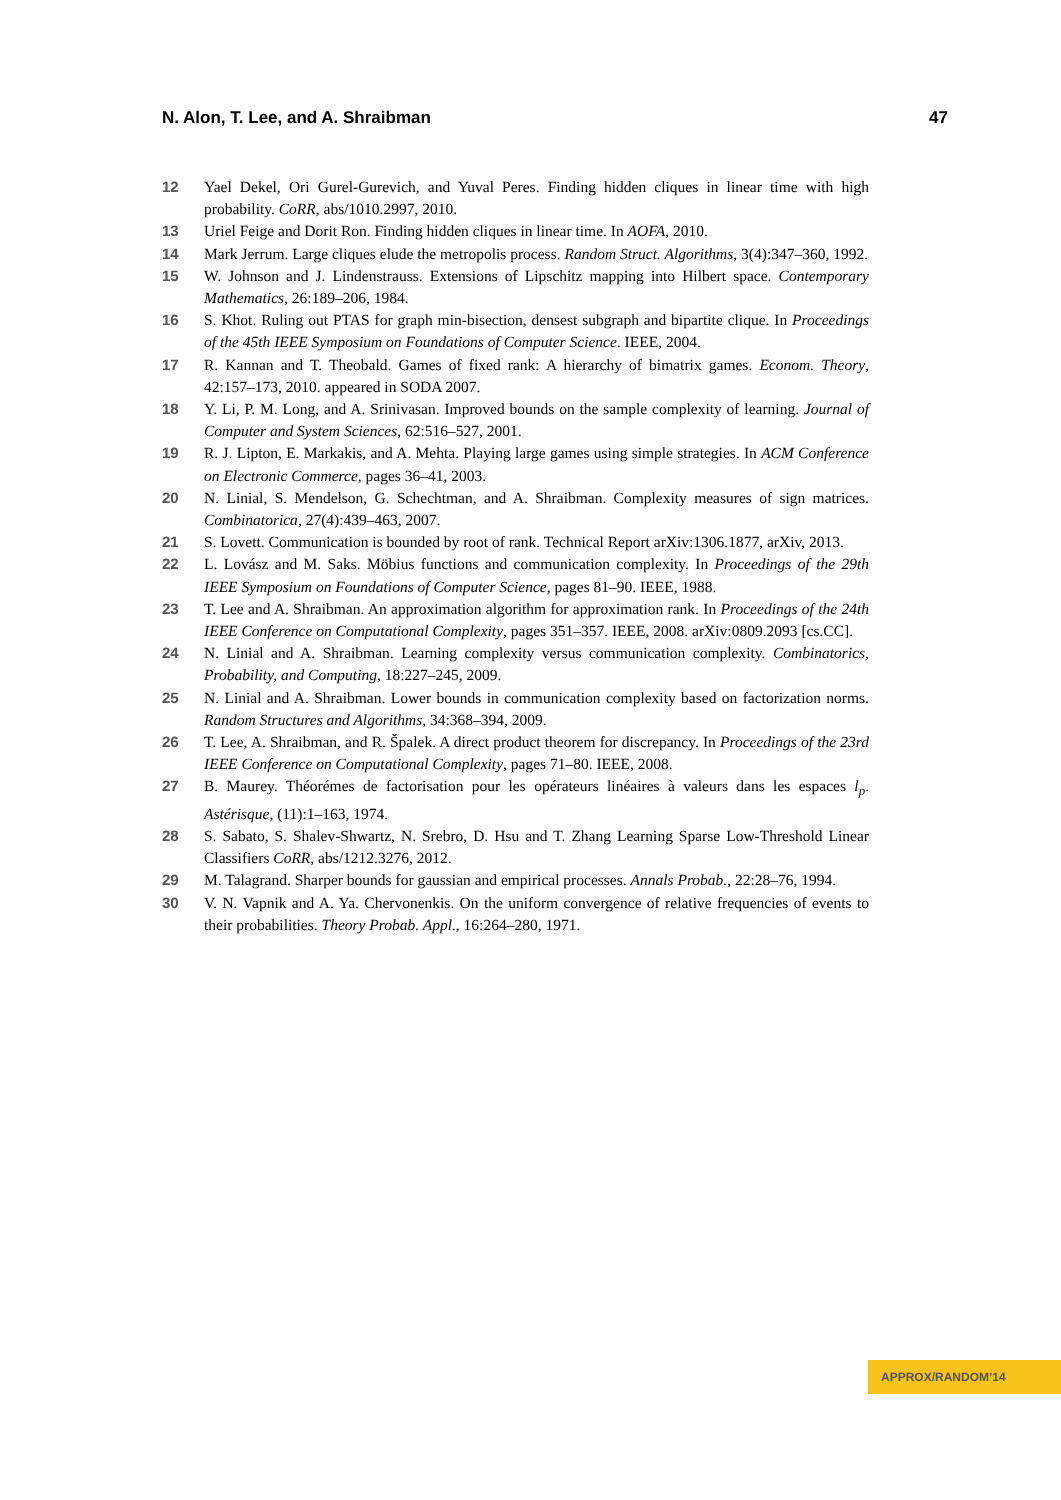N. Alon, T. Lee, and A. Shraibman 47
12 Yael Dekel, Ori Gurel-Gurevich, and Yuval Peres. Finding hidden cliques in linear time with high probability. CoRR, abs/1010.2997, 2010.
13 Uriel Feige and Dorit Ron. Finding hidden cliques in linear time. In AOFA, 2010.
14 Mark Jerrum. Large cliques elude the metropolis process. Random Struct. Algorithms, 3(4):347–360, 1992.
15 W. Johnson and J. Lindenstrauss. Extensions of Lipschitz mapping into Hilbert space. Contemporary Mathematics, 26:189–206, 1984.
16 S. Khot. Ruling out PTAS for graph min-bisection, densest subgraph and bipartite clique. In Proceedings of the 45th IEEE Symposium on Foundations of Computer Science. IEEE, 2004.
17 R. Kannan and T. Theobald. Games of fixed rank: A hierarchy of bimatrix games. Econom. Theory, 42:157–173, 2010. appeared in SODA 2007.
18 Y. Li, P. M. Long, and A. Srinivasan. Improved bounds on the sample complexity of learning. Journal of Computer and System Sciences, 62:516–527, 2001.
19 R. J. Lipton, E. Markakis, and A. Mehta. Playing large games using simple strategies. In ACM Conference on Electronic Commerce, pages 36–41, 2003.
20 N. Linial, S. Mendelson, G. Schechtman, and A. Shraibman. Complexity measures of sign matrices. Combinatorica, 27(4):439–463, 2007.
21 S. Lovett. Communication is bounded by root of rank. Technical Report arXiv:1306.1877, arXiv, 2013.
22 L. Lovász and M. Saks. Möbius functions and communication complexity. In Proceedings of the 29th IEEE Symposium on Foundations of Computer Science, pages 81–90. IEEE, 1988.
23 T. Lee and A. Shraibman. An approximation algorithm for approximation rank. In Proceedings of the 24th IEEE Conference on Computational Complexity, pages 351–357. IEEE, 2008. arXiv:0809.2093 [cs.CC].
24 N. Linial and A. Shraibman. Learning complexity versus communication complexity. Combinatorics, Probability, and Computing, 18:227–245, 2009.
25 N. Linial and A. Shraibman. Lower bounds in communication complexity based on factorization norms. Random Structures and Algorithms, 34:368–394, 2009.
26 T. Lee, A. Shraibman, and R. Špalek. A direct product theorem for discrepancy. In Proceedings of the 23rd IEEE Conference on Computational Complexity, pages 71–80. IEEE, 2008.
27 B. Maurey. Théorémes de factorisation pour les opérateurs linéaires à valeurs dans les espaces l<sub>p</sub>. Astérisque, (11):1–163, 1974.
28 S. Sabato, S. Shalev-Shwartz, N. Srebro, D. Hsu and T. Zhang Learning Sparse Low-Threshold Linear Classifiers CoRR, abs/1212.3276, 2012.
29 M. Talagrand. Sharper bounds for gaussian and empirical processes. Annals Probab., 22:28–76, 1994.
30 V. N. Vapnik and A. Ya. Chervonenkis. On the uniform convergence of relative frequencies of events to their probabilities. Theory Probab. Appl., 16:264–280, 1971.
APPROX/RANDOM’14